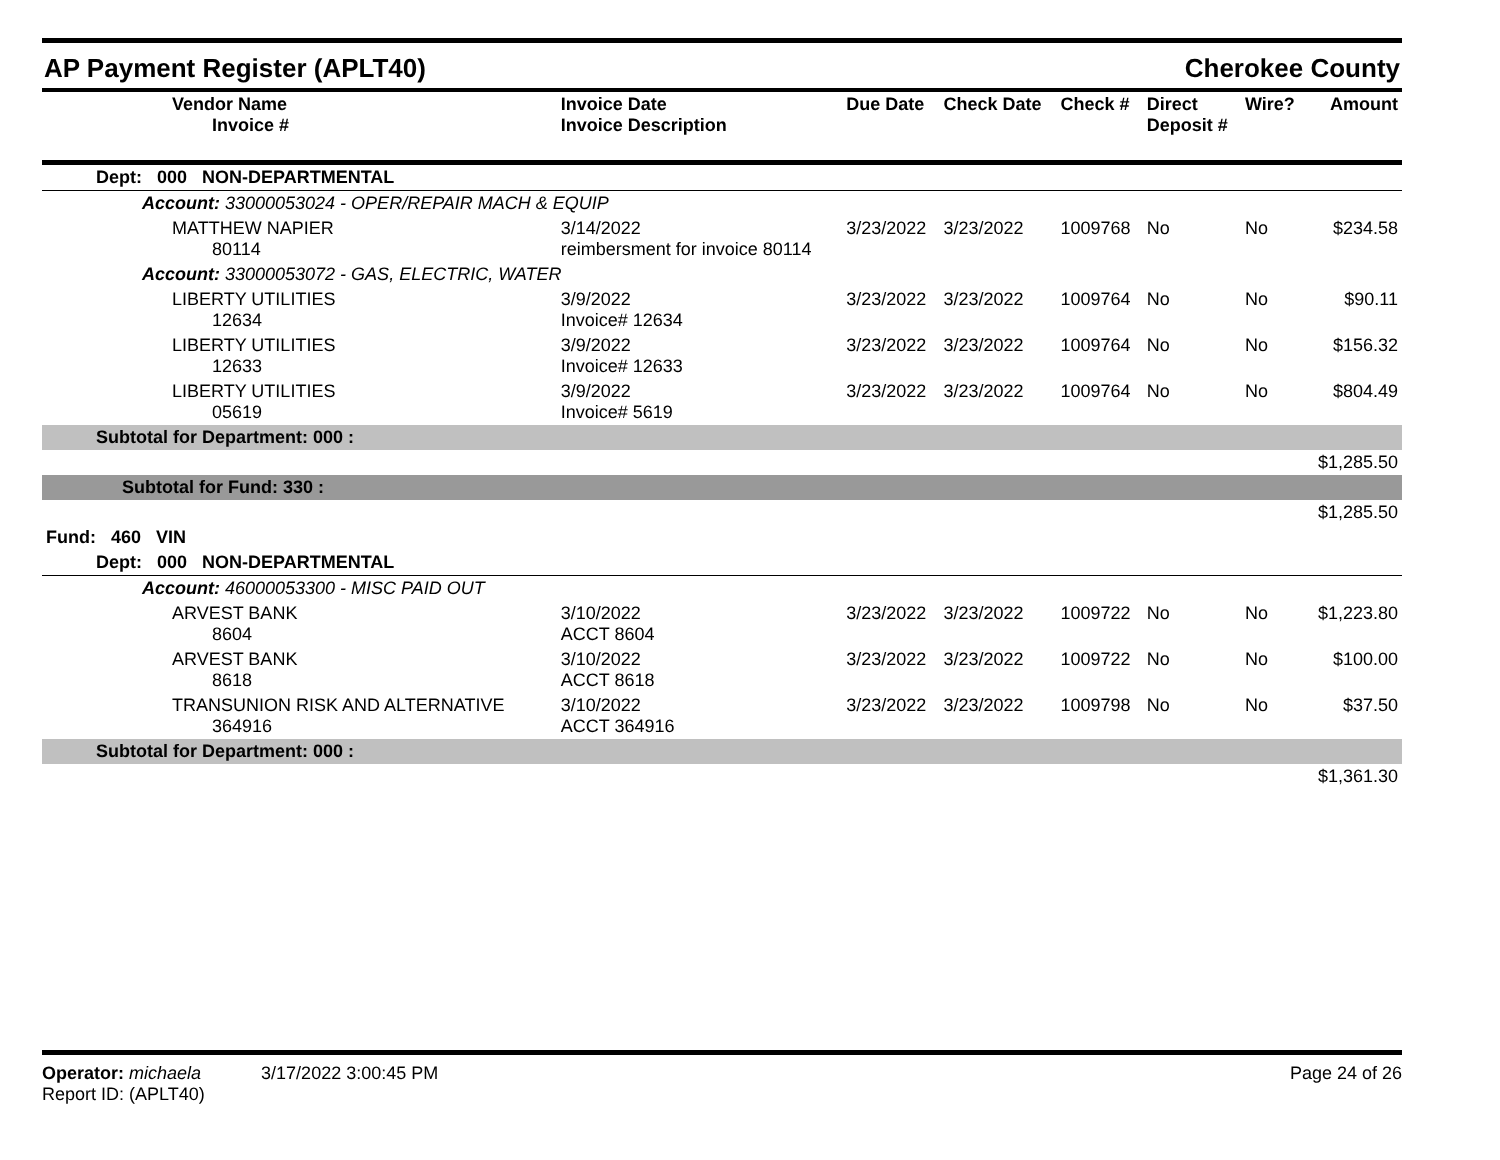AP Payment Register (APLT40) Cherokee County
| Vendor Name Invoice # | Invoice Date Invoice Description | Due Date | Check Date | Check # | Direct Deposit # | Wire? | Amount |
| --- | --- | --- | --- | --- | --- | --- | --- |
| Dept: 000 NON-DEPARTMENTAL | | | | | | | |
| Account: 33000053024 - OPER/REPAIR MACH & EQUIP | | | | | | | |
| MATTHEW NAPIER 80114 | 3/14/2022 reimbersment for invoice 80114 | 3/23/2022 | 3/23/2022 | 1009768 | No | No | $234.58 |
| Account: 33000053072 - GAS, ELECTRIC, WATER | | | | | | | |
| LIBERTY UTILITIES 12634 | 3/9/2022 Invoice# 12634 | 3/23/2022 | 3/23/2022 | 1009764 | No | No | $90.11 |
| LIBERTY UTILITIES 12633 | 3/9/2022 Invoice# 12633 | 3/23/2022 | 3/23/2022 | 1009764 | No | No | $156.32 |
| LIBERTY UTILITIES 05619 | 3/9/2022 Invoice# 5619 | 3/23/2022 | 3/23/2022 | 1009764 | No | No | $804.49 |
| Subtotal for Department: 000 : | | | | | | | |
| $1,285.50 | | | | | | | |
| Subtotal for Fund: 330 : | | | | | | | |
| $1,285.50 | | | | | | | |
| Fund: 460 VIN | | | | | | | |
| Dept: 000 NON-DEPARTMENTAL | | | | | | | |
| Account: 46000053300 - MISC PAID OUT | | | | | | | |
| ARVEST BANK 8604 | 3/10/2022 ACCT 8604 | 3/23/2022 | 3/23/2022 | 1009722 | No | No | $1,223.80 |
| ARVEST BANK 8618 | 3/10/2022 ACCT 8618 | 3/23/2022 | 3/23/2022 | 1009722 | No | No | $100.00 |
| TRANSUNION RISK AND ALTERNATIVE 364916 | 3/10/2022 ACCT 364916 | 3/23/2022 | 3/23/2022 | 1009798 | No | No | $37.50 |
| Subtotal for Department: 000 : | | | | | | | |
| $1,361.30 | | | | | | | |
Operator: michaela 3/17/2022 3:00:45 PM
Report ID: (APLT40)
Page 24 of 26